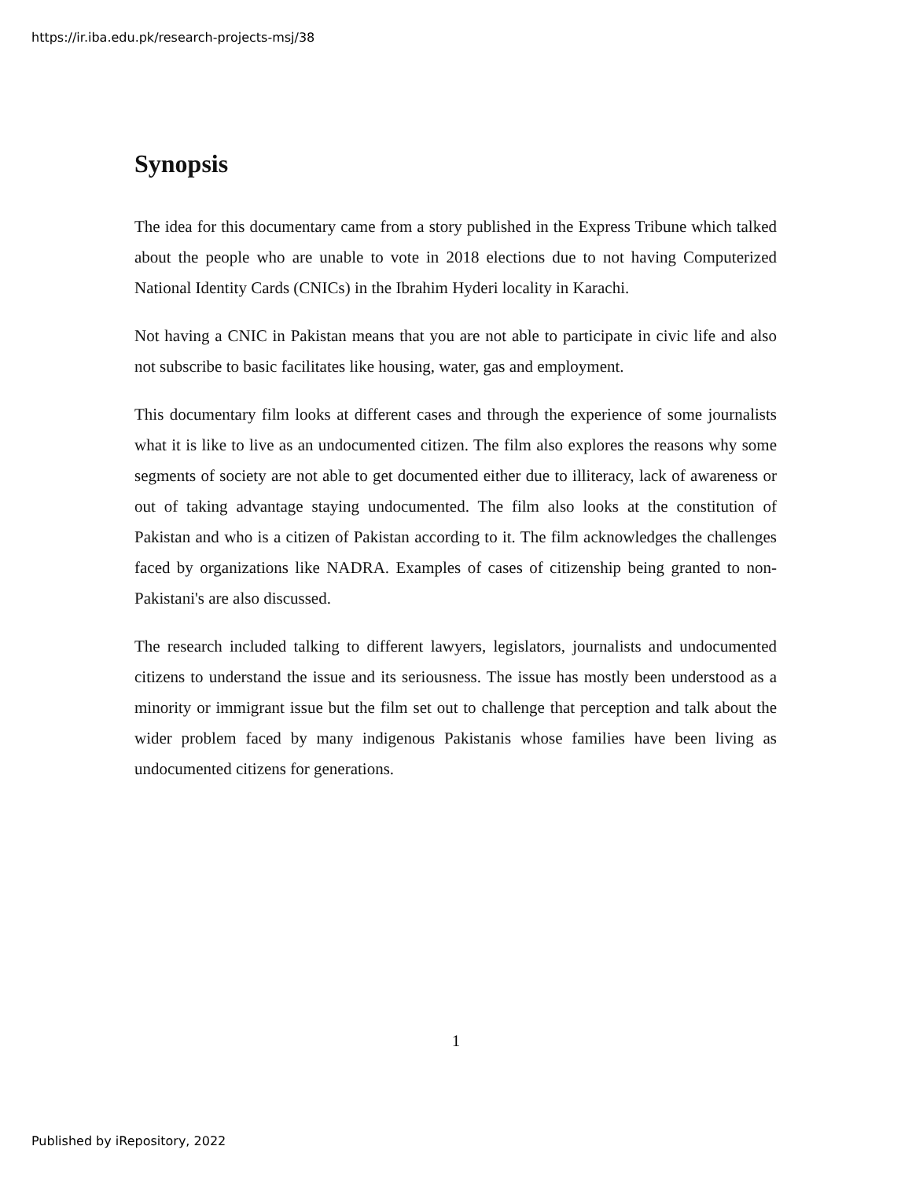https://ir.iba.edu.pk/research-projects-msj/38
Synopsis
The idea for this documentary came from a story published in the Express Tribune which talked about the people who are unable to vote in 2018 elections due to not having Computerized National Identity Cards (CNICs) in the Ibrahim Hyderi locality in Karachi.
Not having a CNIC in Pakistan means that you are not able to participate in civic life and also not subscribe to basic facilitates like housing, water, gas and employment.
This documentary film looks at different cases and through the experience of some journalists what it is like to live as an undocumented citizen. The film also explores the reasons why some segments of society are not able to get documented either due to illiteracy, lack of awareness or out of taking advantage staying undocumented. The film also looks at the constitution of Pakistan and who is a citizen of Pakistan according to it. The film acknowledges the challenges faced by organizations like NADRA. Examples of cases of citizenship being granted to non-Pakistani's are also discussed.
The research included talking to different lawyers, legislators, journalists and undocumented citizens to understand the issue and its seriousness. The issue has mostly been understood as a minority or immigrant issue but the film set out to challenge that perception and talk about the wider problem faced by many indigenous Pakistanis whose families have been living as undocumented citizens for generations.
1
Published by iRepository, 2022